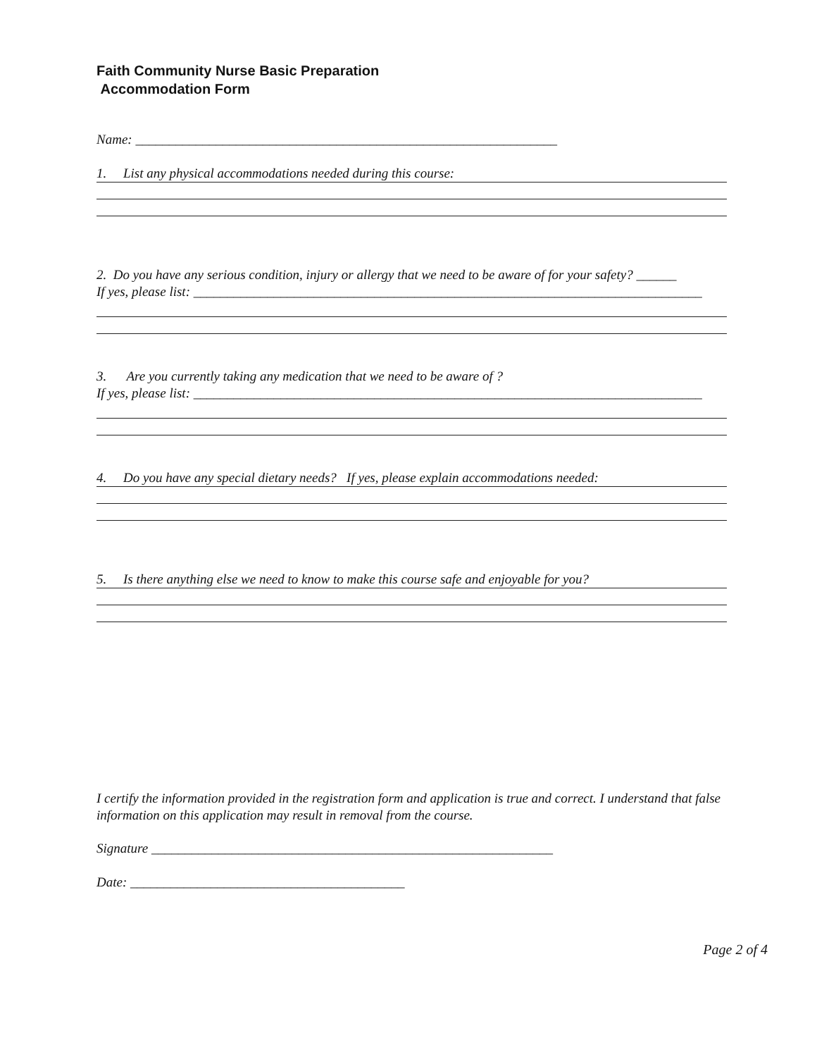Faith Community Nurse Basic Preparation
Accommodation Form
Name: _______________________________________________________________
1. List any physical accommodations needed during this course:
2. Do you have any serious condition, injury or allergy that we need to be aware of for your safety? ______
If yes, please list: ____________________________________________________________________________
3. Are you currently taking any medication that we need to be aware of ?
If yes, please list: ____________________________________________________________________________
4. Do you have any special dietary needs? If yes, please explain accommodations needed:
5. Is there anything else we need to know to make this course safe and enjoyable for you?
I certify the information provided in the registration form and application is true and correct. I understand that false information on this application may result in removal from the course.
Signature ____________________________________________________________
Date: _________________________________________
Page 2 of 4